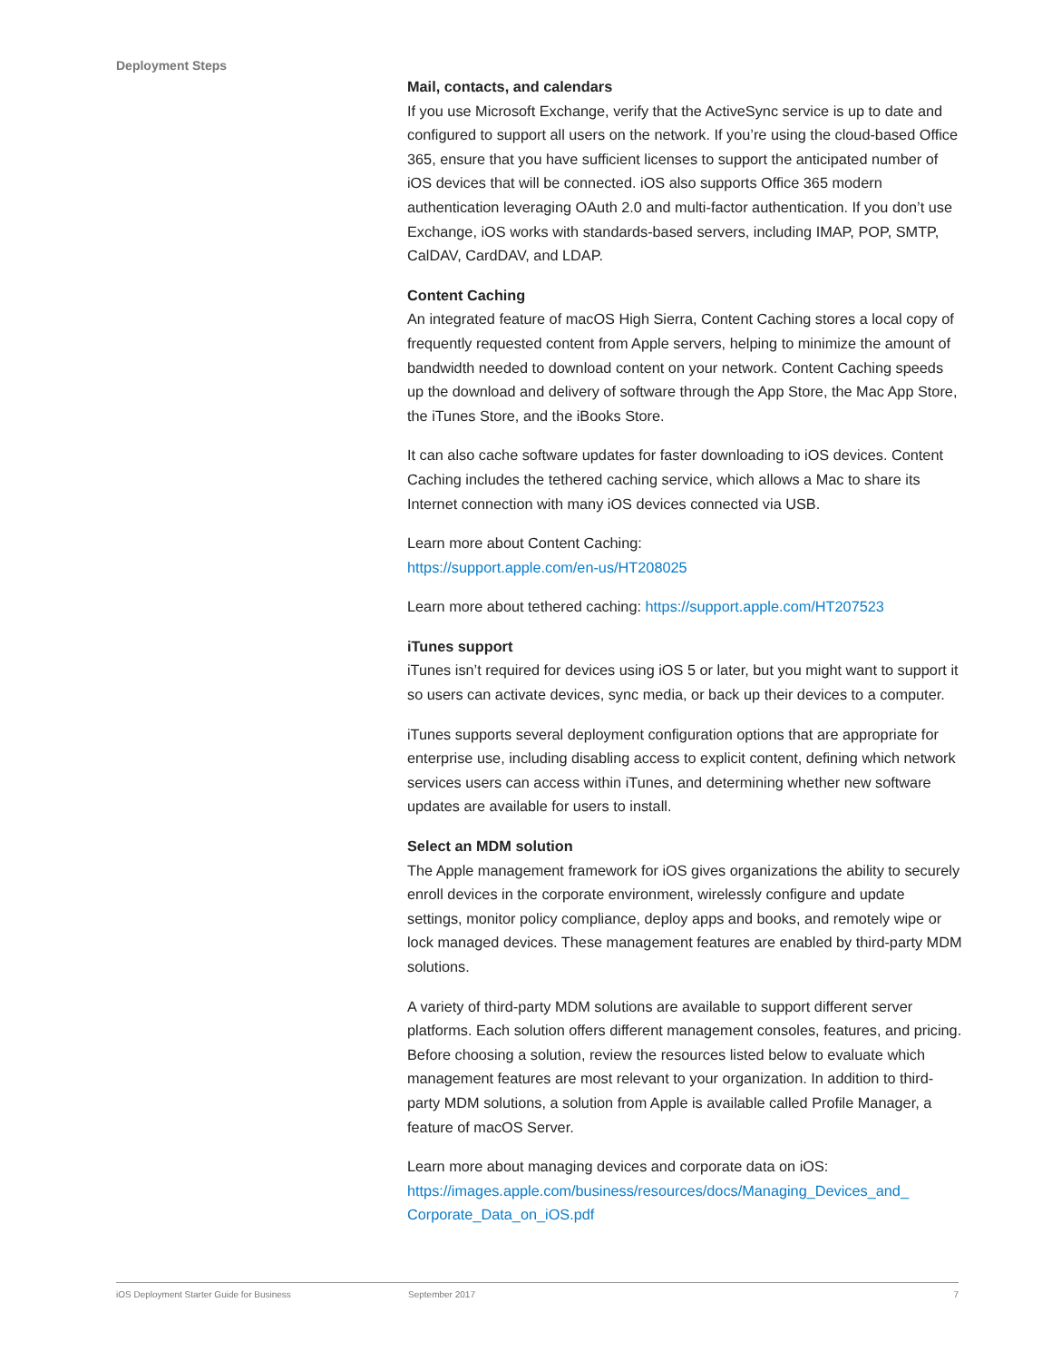Deployment Steps
Mail, contacts, and calendars
If you use Microsoft Exchange, verify that the ActiveSync service is up to date and configured to support all users on the network. If you’re using the cloud-based Office 365, ensure that you have sufficient licenses to support the anticipated number of iOS devices that will be connected. iOS also supports Office 365 modern authentication leveraging OAuth 2.0 and multi-factor authentication. If you don’t use Exchange, iOS works with standards-based servers, including IMAP, POP, SMTP, CalDAV, CardDAV, and LDAP.
Content Caching
An integrated feature of macOS High Sierra, Content Caching stores a local copy of frequently requested content from Apple servers, helping to minimize the amount of bandwidth needed to download content on your network. Content Caching speeds up the download and delivery of software through the App Store, the Mac App Store, the iTunes Store, and the iBooks Store.
It can also cache software updates for faster downloading to iOS devices. Content Caching includes the tethered caching service, which allows a Mac to share its Internet connection with many iOS devices connected via USB.
Learn more about Content Caching:
https://support.apple.com/en-us/HT208025
Learn more about tethered caching: https://support.apple.com/HT207523
iTunes support
iTunes isn’t required for devices using iOS 5 or later, but you might want to support it so users can activate devices, sync media, or back up their devices to a computer.
iTunes supports several deployment configuration options that are appropriate for enterprise use, including disabling access to explicit content, defining which network services users can access within iTunes, and determining whether new software updates are available for users to install.
Select an MDM solution
The Apple management framework for iOS gives organizations the ability to securely enroll devices in the corporate environment, wirelessly configure and update settings, monitor policy compliance, deploy apps and books, and remotely wipe or lock managed devices. These management features are enabled by third-party MDM solutions.
A variety of third-party MDM solutions are available to support different server platforms. Each solution offers different management consoles, features, and pricing. Before choosing a solution, review the resources listed below to evaluate which management features are most relevant to your organization. In addition to third-party MDM solutions, a solution from Apple is available called Profile Manager, a feature of macOS Server.
Learn more about managing devices and corporate data on iOS:
https://images.apple.com/business/resources/docs/Managing_Devices_and_
Corporate_Data_on_iOS.pdf
iOS Deployment Starter Guide for Business September 2017 7